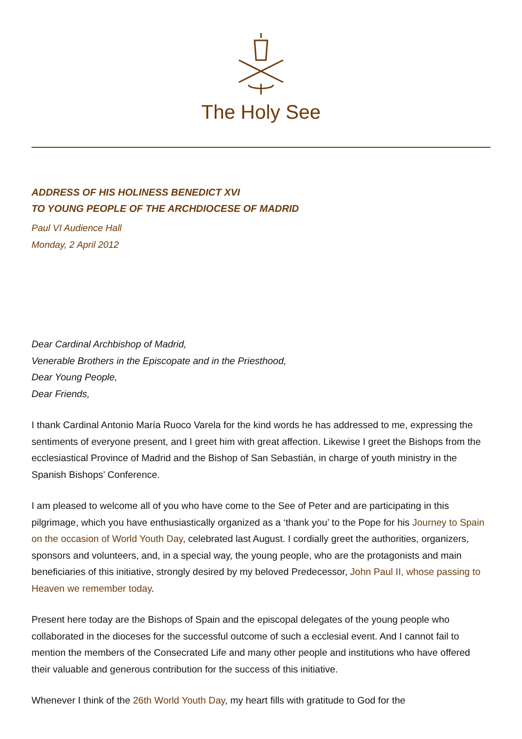The Holy See
ADDRESS OF HIS HOLINESS BENEDICT XVI
TO YOUNG PEOPLE OF THE ARCHDIOCESE OF MADRID
Paul VI Audience Hall
Monday, 2 April 2012
Dear Cardinal Archbishop of Madrid,
Venerable Brothers in the Episcopate and in the Priesthood,
Dear Young People,
Dear Friends,
I thank Cardinal Antonio María Ruoco Varela for the kind words he has addressed to me, expressing the sentiments of everyone present, and I greet him with great affection. Likewise I greet the Bishops from the ecclesiastical Province of Madrid and the Bishop of San Sebastián, in charge of youth ministry in the Spanish Bishops’ Conference.
I am pleased to welcome all of you who have come to the See of Peter and are participating in this pilgrimage, which you have enthusiastically organized as a ‘thank you’ to the Pope for his Journey to Spain on the occasion of World Youth Day, celebrated last August. I cordially greet the authorities, organizers, sponsors and volunteers, and, in a special way, the young people, who are the protagonists and main beneficiaries of this initiative, strongly desired by my beloved Predecessor, John Paul II, whose passing to Heaven we remember today.
Present here today are the Bishops of Spain and the episcopal delegates of the young people who collaborated in the dioceses for the successful outcome of such a ecclesial event. And I cannot fail to mention the members of the Consecrated Life and many other people and institutions who have offered their valuable and generous contribution for the success of this initiative.
Whenever I think of the 26th World Youth Day, my heart fills with gratitude to God for the